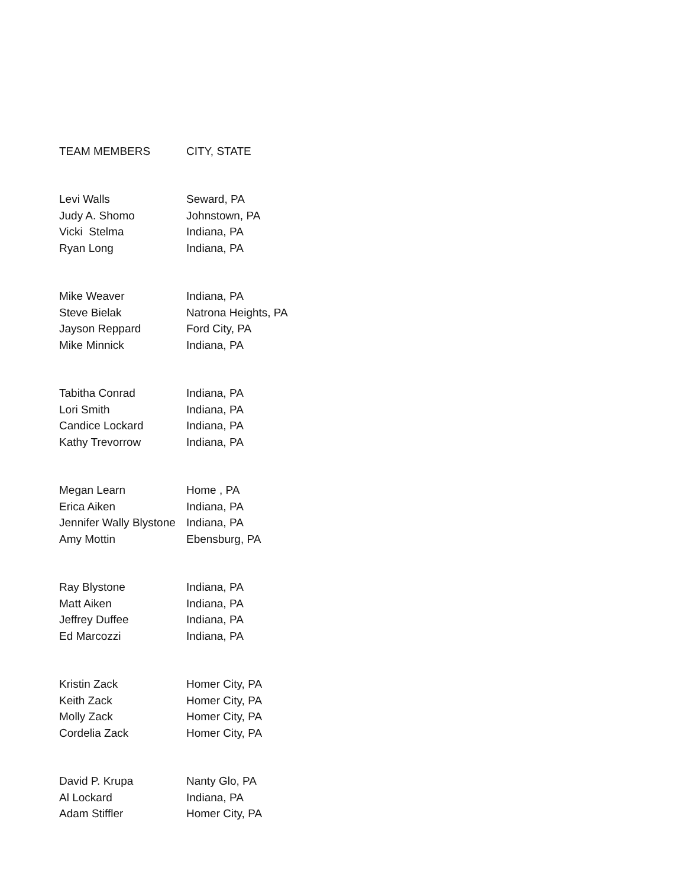| TEAM MEMBERS | CITY, STATE |
| --- | --- |
| Levi Walls | Seward, PA |
| Judy A. Shomo | Johnstown, PA |
| Vicki Stelma | Indiana, PA |
| Ryan Long | Indiana, PA |
| Mike Weaver | Indiana, PA |
| Steve Bielak | Natrona Heights, PA |
| Jayson Reppard | Ford City, PA |
| Mike Minnick | Indiana, PA |
| Tabitha Conrad | Indiana, PA |
| Lori Smith | Indiana, PA |
| Candice Lockard | Indiana, PA |
| Kathy Trevorrow | Indiana, PA |
| Megan Learn | Home , PA |
| Erica Aiken | Indiana, PA |
| Jennifer Wally Blystone | Indiana, PA |
| Amy Mottin | Ebensburg, PA |
| Ray Blystone | Indiana, PA |
| Matt Aiken | Indiana, PA |
| Jeffrey Duffee | Indiana, PA |
| Ed Marcozzi | Indiana, PA |
| Kristin Zack | Homer City, PA |
| Keith Zack | Homer City, PA |
| Molly Zack | Homer City, PA |
| Cordelia Zack | Homer City, PA |
| David P. Krupa | Nanty Glo, PA |
| Al Lockard | Indiana, PA |
| Adam Stiffler | Homer City, PA |